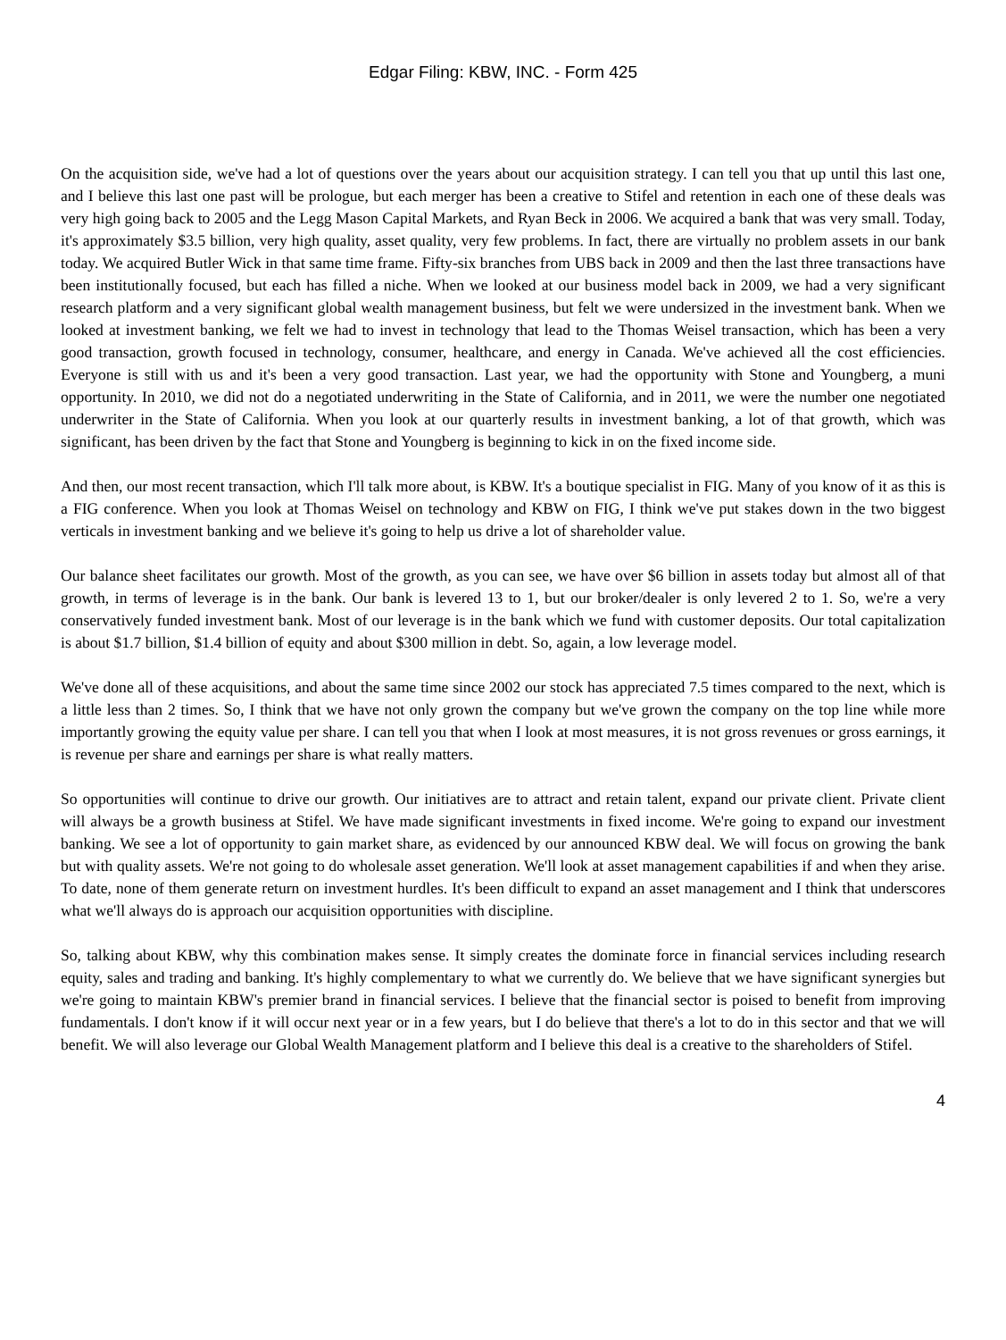Edgar Filing: KBW, INC. - Form 425
On the acquisition side, we've had a lot of questions over the years about our acquisition strategy. I can tell you that up until this last one, and I believe this last one past will be prologue, but each merger has been a creative to Stifel and retention in each one of these deals was very high going back to 2005 and the Legg Mason Capital Markets, and Ryan Beck in 2006. We acquired a bank that was very small. Today, it's approximately $3.5 billion, very high quality, asset quality, very few problems. In fact, there are virtually no problem assets in our bank today. We acquired Butler Wick in that same time frame. Fifty-six branches from UBS back in 2009 and then the last three transactions have been institutionally focused, but each has filled a niche. When we looked at our business model back in 2009, we had a very significant research platform and a very significant global wealth management business, but felt we were undersized in the investment bank. When we looked at investment banking, we felt we had to invest in technology that lead to the Thomas Weisel transaction, which has been a very good transaction, growth focused in technology, consumer, healthcare, and energy in Canada. We've achieved all the cost efficiencies. Everyone is still with us and it's been a very good transaction. Last year, we had the opportunity with Stone and Youngberg, a muni opportunity. In 2010, we did not do a negotiated underwriting in the State of California, and in 2011, we were the number one negotiated underwriter in the State of California. When you look at our quarterly results in investment banking, a lot of that growth, which was significant, has been driven by the fact that Stone and Youngberg is beginning to kick in on the fixed income side.
And then, our most recent transaction, which I'll talk more about, is KBW. It's a boutique specialist in FIG. Many of you know of it as this is a FIG conference. When you look at Thomas Weisel on technology and KBW on FIG, I think we've put stakes down in the two biggest verticals in investment banking and we believe it's going to help us drive a lot of shareholder value.
Our balance sheet facilitates our growth. Most of the growth, as you can see, we have over $6 billion in assets today but almost all of that growth, in terms of leverage is in the bank. Our bank is levered 13 to 1, but our broker/dealer is only levered 2 to 1. So, we're a very conservatively funded investment bank. Most of our leverage is in the bank which we fund with customer deposits. Our total capitalization is about $1.7 billion, $1.4 billion of equity and about $300 million in debt. So, again, a low leverage model.
We've done all of these acquisitions, and about the same time since 2002 our stock has appreciated 7.5 times compared to the next, which is a little less than 2 times. So, I think that we have not only grown the company but we've grown the company on the top line while more importantly growing the equity value per share. I can tell you that when I look at most measures, it is not gross revenues or gross earnings, it is revenue per share and earnings per share is what really matters.
So opportunities will continue to drive our growth. Our initiatives are to attract and retain talent, expand our private client. Private client will always be a growth business at Stifel. We have made significant investments in fixed income. We're going to expand our investment banking. We see a lot of opportunity to gain market share, as evidenced by our announced KBW deal. We will focus on growing the bank but with quality assets. We're not going to do wholesale asset generation. We'll look at asset management capabilities if and when they arise. To date, none of them generate return on investment hurdles. It's been difficult to expand an asset management and I think that underscores what we'll always do is approach our acquisition opportunities with discipline.
So, talking about KBW, why this combination makes sense. It simply creates the dominate force in financial services including research equity, sales and trading and banking. It's highly complementary to what we currently do. We believe that we have significant synergies but we're going to maintain KBW's premier brand in financial services. I believe that the financial sector is poised to benefit from improving fundamentals. I don't know if it will occur next year or in a few years, but I do believe that there's a lot to do in this sector and that we will benefit. We will also leverage our Global Wealth Management platform and I believe this deal is a creative to the shareholders of Stifel.
4